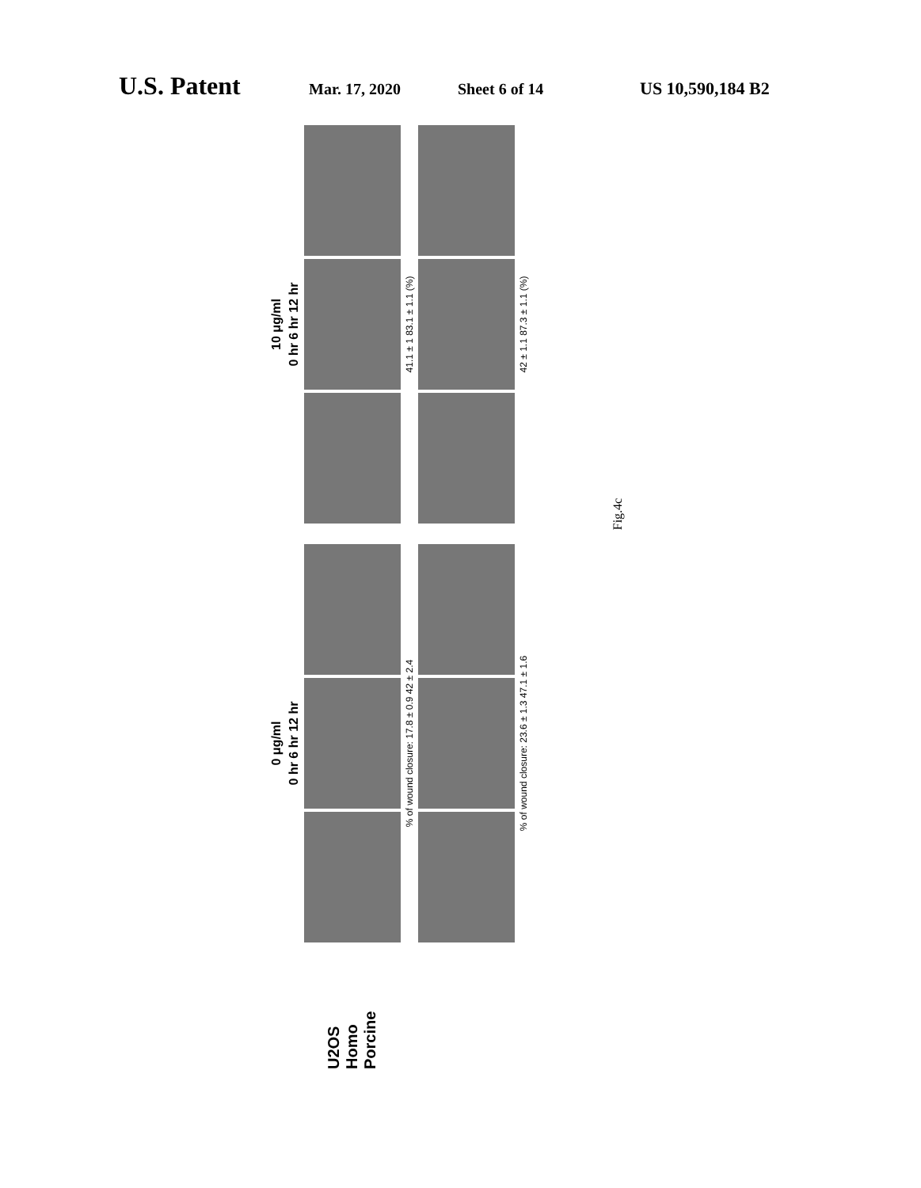U.S. Patent Mar. 17, 2020 Sheet 6 of 14 US 10,590,184 B2
U2OS
Homo
Porcine
0 μg/ml
0 hr 6 hr 12 hr
% of wound closure: 17.8 ± 0.9 42 ± 2.4
% of wound closure: 23.6 ± 1.3 47.1 ± 1.6
10 μg/ml
0 hr 6 hr 12 hr
41.1 ± 1 83.1 ± 1.1 (%)
42 ± 1.1 87.3 ± 1.1 (%)
Fig.4c